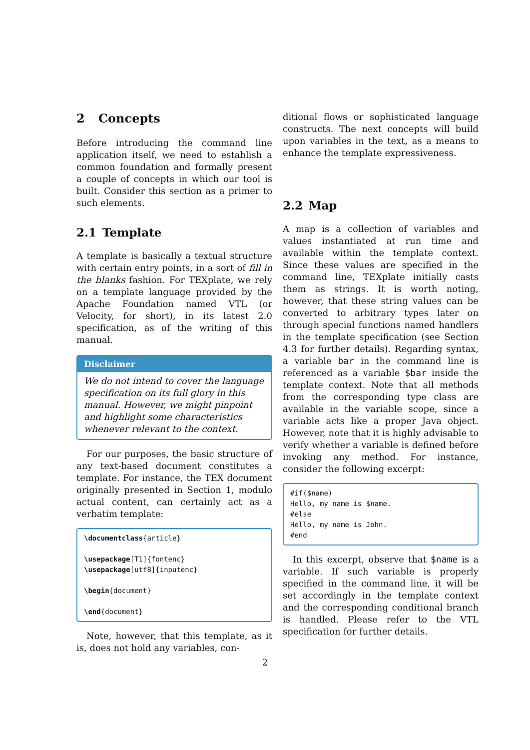2 Concepts
Before introducing the command line application itself, we need to establish a common foundation and formally present a couple of concepts in which our tool is built. Consider this section as a primer to such elements.
2.1 Template
A template is basically a textual structure with certain entry points, in a sort of fill in the blanks fashion. For TEXplate, we rely on a template language provided by the Apache Foundation named VTL (or Velocity, for short), in its latest 2.0 specification, as of the writing of this manual.
Disclaimer
We do not intend to cover the language specification on its full glory in this manual. However, we might pinpoint and highlight some characteristics whenever relevant to the context.
For our purposes, the basic structure of any text-based document constitutes a template. For instance, the TEX document originally presented in Section 1, modulo actual content, can certainly act as a verbatim template:
\documentclass{article} \usepackage[T1]{fontenc} \usepackage[utf8]{inputenc} \begin{document} \end{document}
Note, however, that this template, as it is, does not hold any variables, con-
ditional flows or sophisticated language constructs. The next concepts will build upon variables in the text, as a means to enhance the template expressiveness.
2.2 Map
A map is a collection of variables and values instantiated at run time and available within the template context. Since these values are specified in the command line, TEXplate initially casts them as strings. It is worth noting, however, that these string values can be converted to arbitrary types later on through special functions named handlers in the template specification (see Section 4.3 for further details). Regarding syntax, a variable bar in the command line is referenced as a variable $bar inside the template context. Note that all methods from the corresponding type class are available in the variable scope, since a variable acts like a proper Java object. However, note that it is highly advisable to verify whether a variable is defined before invoking any method. For instance, consider the following excerpt:
#if($name) Hello, my name is $name. #else Hello, my name is John. #end
In this excerpt, observe that $name is a variable. If such variable is properly specified in the command line, it will be set accordingly in the template context and the corresponding conditional branch is handled. Please refer to the VTL specification for further details.
2